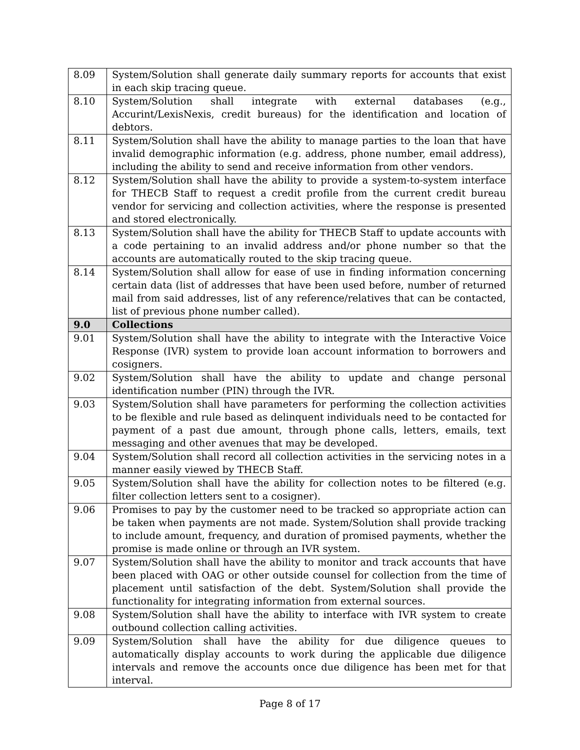| 8.09 | System/Solution shall generate daily summary reports for accounts that exist in each skip tracing queue. |
| 8.10 | System/Solution shall integrate with external databases (e.g., Accurint/LexisNexis, credit bureaus) for the identification and location of debtors. |
| 8.11 | System/Solution shall have the ability to manage parties to the loan that have invalid demographic information (e.g. address, phone number, email address), including the ability to send and receive information from other vendors. |
| 8.12 | System/Solution shall have the ability to provide a system-to-system interface for THECB Staff to request a credit profile from the current credit bureau vendor for servicing and collection activities, where the response is presented and stored electronically. |
| 8.13 | System/Solution shall have the ability for THECB Staff to update accounts with a code pertaining to an invalid address and/or phone number so that the accounts are automatically routed to the skip tracing queue. |
| 8.14 | System/Solution shall allow for ease of use in finding information concerning certain data (list of addresses that have been used before, number of returned mail from said addresses, list of any reference/relatives that can be contacted, list of previous phone number called). |
| 9.0 | Collections |
| 9.01 | System/Solution shall have the ability to integrate with the Interactive Voice Response (IVR) system to provide loan account information to borrowers and cosigners. |
| 9.02 | System/Solution shall have the ability to update and change personal identification number (PIN) through the IVR. |
| 9.03 | System/Solution shall have parameters for performing the collection activities to be flexible and rule based as delinquent individuals need to be contacted for payment of a past due amount, through phone calls, letters, emails, text messaging and other avenues that may be developed. |
| 9.04 | System/Solution shall record all collection activities in the servicing notes in a manner easily viewed by THECB Staff. |
| 9.05 | System/Solution shall have the ability for collection notes to be filtered (e.g. filter collection letters sent to a cosigner). |
| 9.06 | Promises to pay by the customer need to be tracked so appropriate action can be taken when payments are not made. System/Solution shall provide tracking to include amount, frequency, and duration of promised payments, whether the promise is made online or through an IVR system. |
| 9.07 | System/Solution shall have the ability to monitor and track accounts that have been placed with OAG or other outside counsel for collection from the time of placement until satisfaction of the debt. System/Solution shall provide the functionality for integrating information from external sources. |
| 9.08 | System/Solution shall have the ability to interface with IVR system to create outbound collection calling activities. |
| 9.09 | System/Solution shall have the ability for due diligence queues to automatically display accounts to work during the applicable due diligence intervals and remove the accounts once due diligence has been met for that interval. |
Page 8 of 17